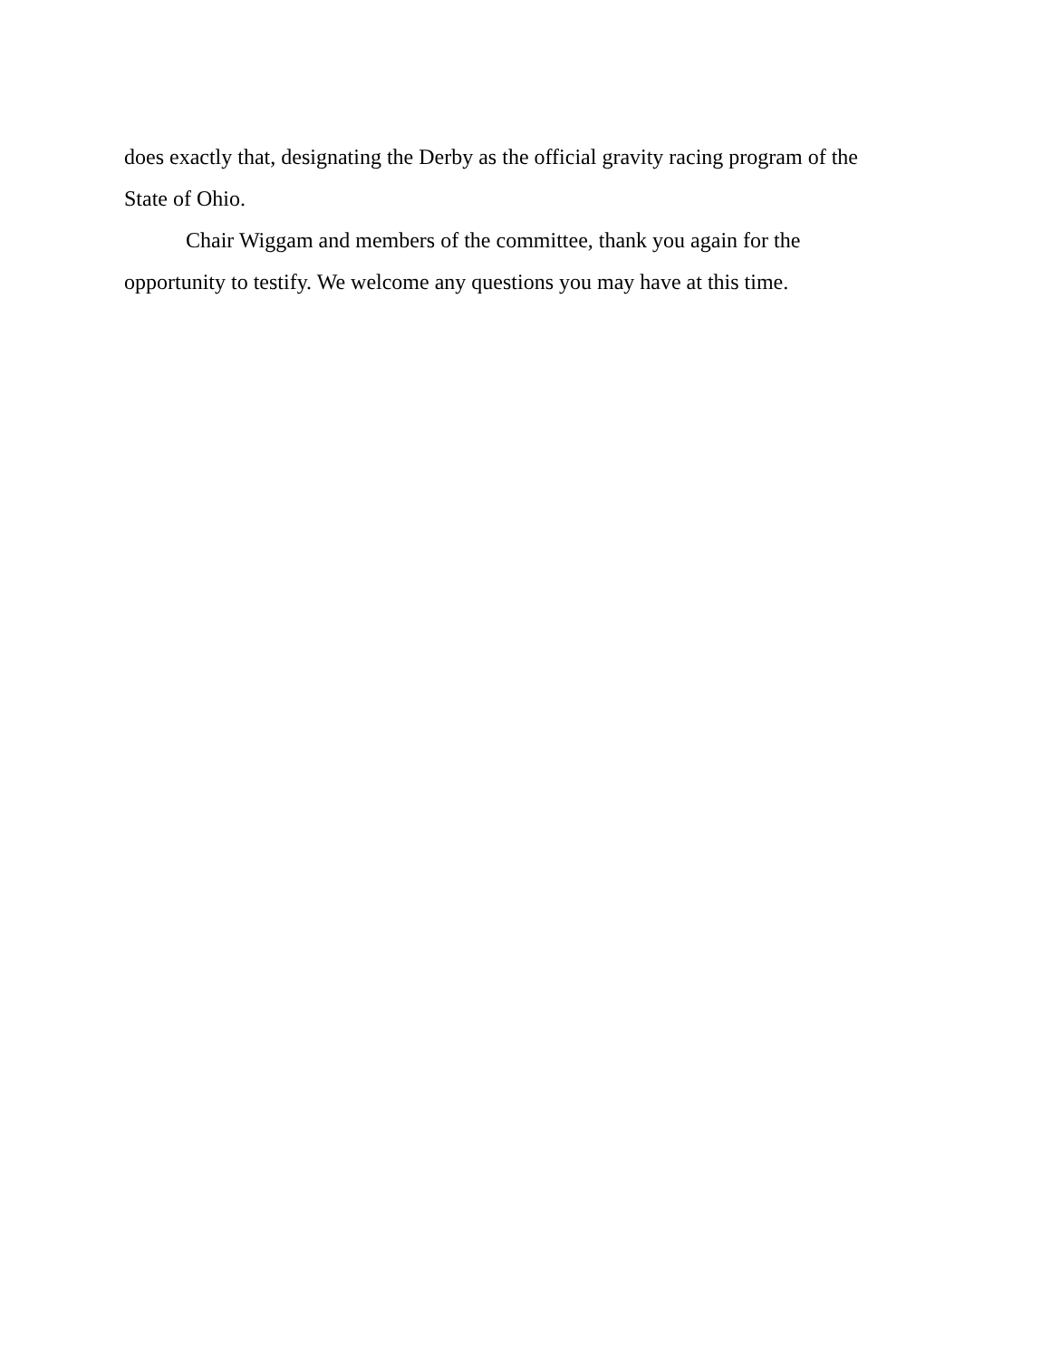does exactly that, designating the Derby as the official gravity racing program of the State of Ohio.
Chair Wiggam and members of the committee, thank you again for the opportunity to testify. We welcome any questions you may have at this time.